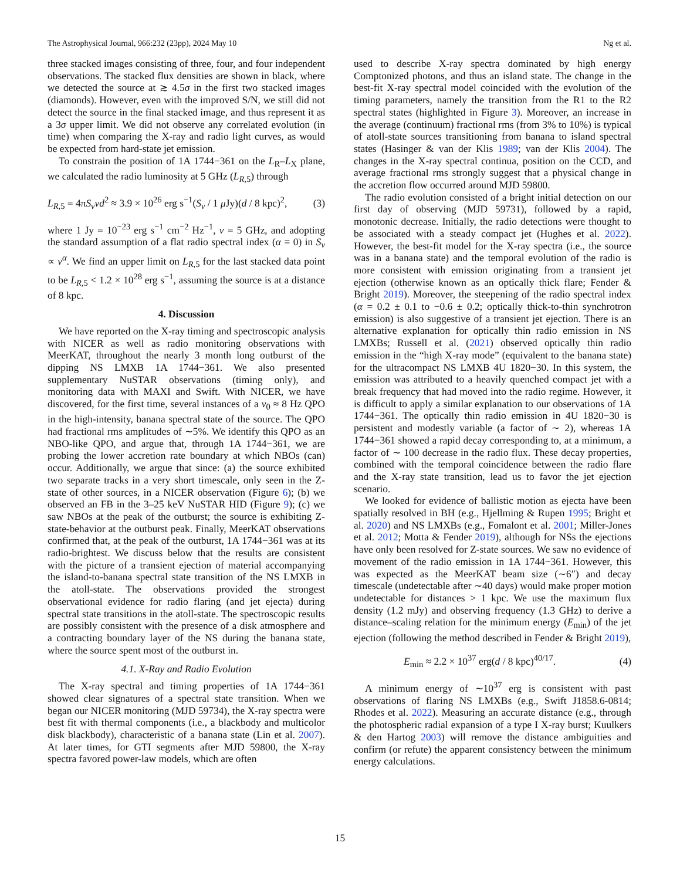The Astrophysical Journal, 966:232 (23pp), 2024 May 10 Ng et al.
three stacked images consisting of three, four, and four independent observations. The stacked flux densities are shown in black, where we detected the source at ≳ 4.5σ in the first two stacked images (diamonds). However, even with the improved S/N, we still did not detect the source in the final stacked image, and thus represent it as a 3σ upper limit. We did not observe any correlated evolution (in time) when comparing the X-ray and radio light curves, as would be expected from hard-state jet emission.
To constrain the position of 1A 1744−361 on the L<sub>R</sub>–L<sub>X</sub> plane, we calculated the radio luminosity at 5 GHz (L<sub>R,5</sub>) through
L<sub>R,5</sub> = 4πS<sub>ν</sub>νd<sup>2</sup> ≈ 3.9 × 10<sup>26</sup> erg s<sup>−1</sup>(S<sub>ν</sub> / 1 μ Jy)(d / 8 kpc)<sup>2</sup>, (3)
where 1 Jy = 10<sup>−23</sup> erg s<sup>−1</sup> cm<sup>−2</sup> Hz<sup>−1</sup>, ν = 5 GHz, and adopting the standard assumption of a flat radio spectral index (α = 0) in S<sub>ν</sub> ∝ ν<sup>α</sup>. We find an upper limit on L<sub>R,5</sub> for the last stacked data point to be L<sub>R,5</sub> < 1.2 × 10<sup>28</sup> erg s<sup>−1</sup>, assuming the source is at a distance of 8 kpc.
4. Discussion
We have reported on the X-ray timing and spectroscopic analysis with NICER as well as radio monitoring observations with MeerKAT, throughout the nearly 3 month long outburst of the dipping NS LMXB 1A 1744−361. We also presented supplementary NuSTAR observations (timing only), and monitoring data with MAXI and Swift. With NICER, we have discovered, for the first time, several instances of a ν<sub>0</sub> ≈ 8 Hz QPO in the high-intensity, banana spectral state of the source. The QPO had fractional rms amplitudes of ∼5%. We identify this QPO as an NBO-like QPO, and argue that, through 1A 1744−361, we are probing the lower accretion rate boundary at which NBOs (can) occur. Additionally, we argue that since: (a) the source exhibited two separate tracks in a very short timescale, only seen in the Z-state of other sources, in a NICER observation (Figure 6); (b) we observed an FB in the 3–25 keV NuSTAR HID (Figure 9); (c) we saw NBOs at the peak of the outburst; the source is exhibiting Z-state-behavior at the outburst peak. Finally, MeerKAT observations confirmed that, at the peak of the outburst, 1A 1744−361 was at its radio-brightest. We discuss below that the results are consistent with the picture of a transient ejection of material accompanying the island-to-banana spectral state transition of the NS LMXB in the atoll-state. The observations provided the strongest observational evidence for radio flaring (and jet ejecta) during spectral state transitions in the atoll-state. The spectroscopic results are possibly consistent with the presence of a disk atmosphere and a contracting boundary layer of the NS during the banana state, where the source spent most of the outburst in.
4.1. X-Ray and Radio Evolution
The X-ray spectral and timing properties of 1A 1744−361 showed clear signatures of a spectral state transition. When we began our NICER monitoring (MJD 59734), the X-ray spectra were best fit with thermal components (i.e., a blackbody and multicolor disk blackbody), characteristic of a banana state (Lin et al. 2007). At later times, for GTI segments after MJD 59800, the X-ray spectra favored power-law models, which are often
used to describe X-ray spectra dominated by high energy Comptonized photons, and thus an island state. The change in the best-fit X-ray spectral model coincided with the evolution of the timing parameters, namely the transition from the R1 to the R2 spectral states (highlighted in Figure 3). Moreover, an increase in the average (continuum) fractional rms (from 3% to 10%) is typical of atoll-state sources transitioning from banana to island spectral states (Hasinger & van der Klis 1989; van der Klis 2004). The changes in the X-ray spectral continua, position on the CCD, and average fractional rms strongly suggest that a physical change in the accretion flow occurred around MJD 59800.
The radio evolution consisted of a bright initial detection on our first day of observing (MJD 59731), followed by a rapid, monotonic decrease. Initially, the radio detections were thought to be associated with a steady compact jet (Hughes et al. 2022). However, the best-fit model for the X-ray spectra (i.e., the source was in a banana state) and the temporal evolution of the radio is more consistent with emission originating from a transient jet ejection (otherwise known as an optically thick flare; Fender & Bright 2019). Moreover, the steepening of the radio spectral index (α = 0.2 ± 0.1 to −0.6 ± 0.2; optically thick-to-thin synchrotron emission) is also suggestive of a transient jet ejection. There is an alternative explanation for optically thin radio emission in NS LMXBs; Russell et al. (2021) observed optically thin radio emission in the “high X-ray mode” (equivalent to the banana state) for the ultracompact NS LMXB 4U 1820−30. In this system, the emission was attributed to a heavily quenched compact jet with a break frequency that had moved into the radio regime. However, it is difficult to apply a similar explanation to our observations of 1A 1744−361. The optically thin radio emission in 4U 1820−30 is persistent and modestly variable (a factor of ∼ 2), whereas 1A 1744−361 showed a rapid decay corresponding to, at a minimum, a factor of ∼ 100 decrease in the radio flux. These decay properties, combined with the temporal coincidence between the radio flare and the X-ray state transition, lead us to favor the jet ejection scenario.
We looked for evidence of ballistic motion as ejecta have been spatially resolved in BH (e.g., Hjellming & Rupen 1995; Bright et al. 2020) and NS LMXBs (e.g., Fomalont et al. 2001; Miller-Jones et al. 2012; Motta & Fender 2019), although for NSs the ejections have only been resolved for Z-state sources. We saw no evidence of movement of the radio emission in 1A 1744−361. However, this was expected as the MeerKAT beam size (∼6″) and decay timescale (undetectable after ∼40 days) would make proper motion undetectable for distances > 1 kpc. We use the maximum flux density (1.2 mJy) and observing frequency (1.3 GHz) to derive a distance–scaling relation for the minimum energy (E<sub>min</sub>) of the jet ejection (following the method described in Fender & Bright 2019),
E<sub>min</sub> ≈ 2.2 × 10<sup>37</sup> erg(d / 8 kpc)<sup>40/17</sup>. (4)
A minimum energy of ∼10<sup>37</sup> erg is consistent with past observations of flaring NS LMXBs (e.g., Swift J1858.6-0814; Rhodes et al. 2022). Measuring an accurate distance (e.g., through the photospheric radial expansion of a type I X-ray burst; Kuulkers & den Hartog 2003) will remove the distance ambiguities and confirm (or refute) the apparent consistency between the minimum energy calculations.
15